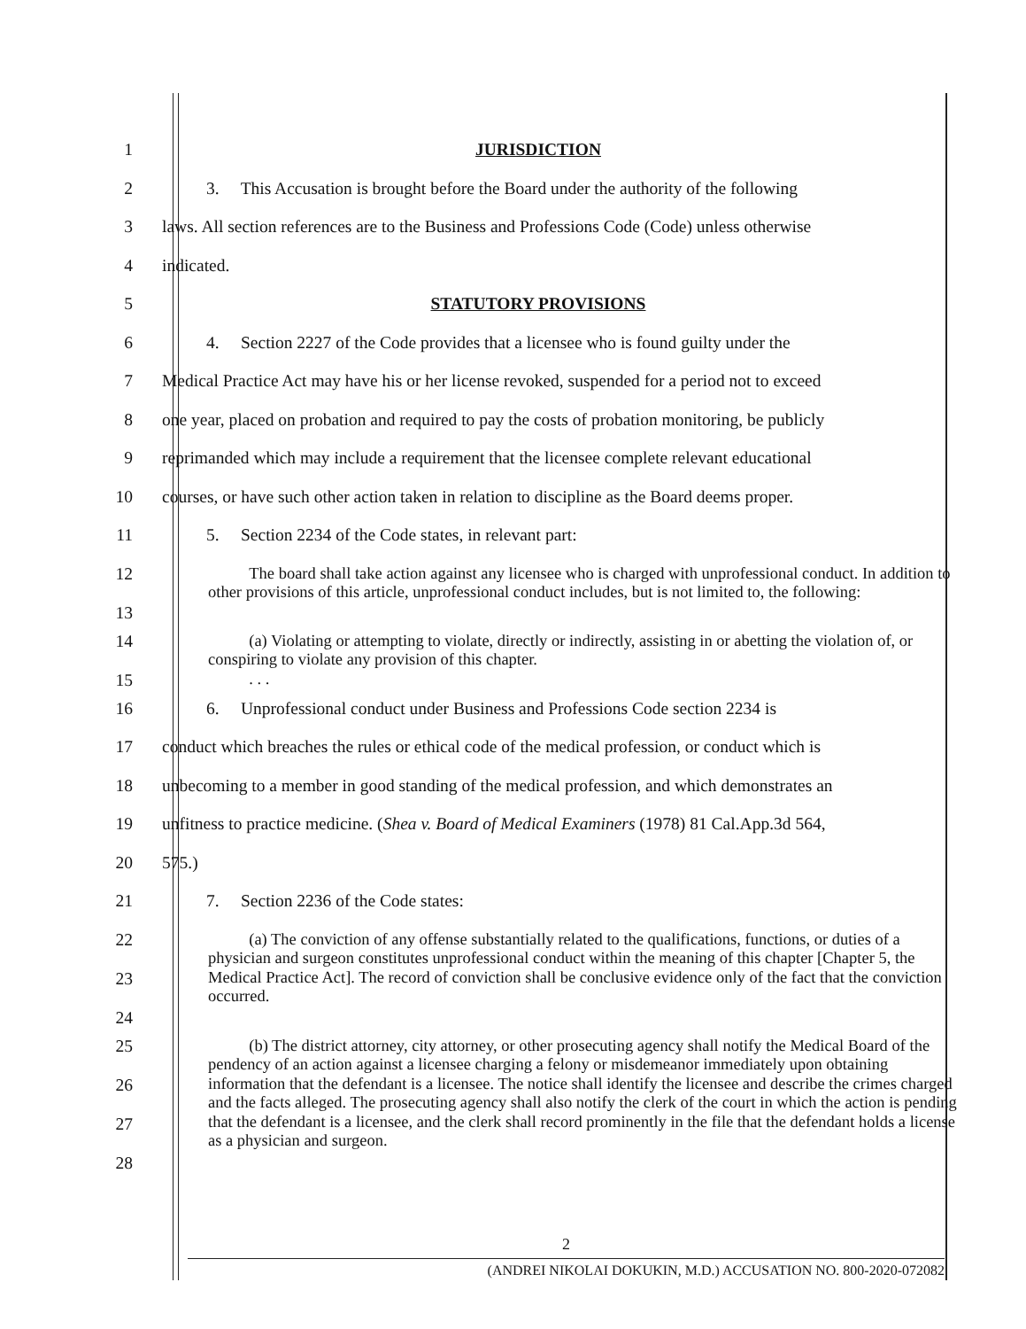1 JURISDICTION
2 3. This Accusation is brought before the Board under the authority of the following
3 laws. All section references are to the Business and Professions Code (Code) unless otherwise
4 indicated.
5 STATUTORY PROVISIONS
6 4. Section 2227 of the Code provides that a licensee who is found guilty under the
7 Medical Practice Act may have his or her license revoked, suspended for a period not to exceed
8 one year, placed on probation and required to pay the costs of probation monitoring, be publicly
9 reprimanded which may include a requirement that the licensee complete relevant educational
10 courses, or have such other action taken in relation to discipline as the Board deems proper.
11 5. Section 2234 of the Code states, in relevant part:
12
13
The board shall take action against any licensee who is charged with unprofessional conduct. In addition to other provisions of this article, unprofessional conduct includes, but is not limited to, the following:
14
15
(a) Violating or attempting to violate, directly or indirectly, assisting in or abetting the violation of, or conspiring to violate any provision of this chapter.
. . .
16 6. Unprofessional conduct under Business and Professions Code section 2234 is
17 conduct which breaches the rules or ethical code of the medical profession, or conduct which is
18 unbecoming to a member in good standing of the medical profession, and which demonstrates an
19 unfitness to practice medicine. (Shea v. Board of Medical Examiners (1978) 81 Cal.App.3d 564,
20 575.)
21 7. Section 2236 of the Code states:
22
23
24
(a) The conviction of any offense substantially related to the qualifications, functions, or duties of a physician and surgeon constitutes unprofessional conduct within the meaning of this chapter [Chapter 5, the Medical Practice Act]. The record of conviction shall be conclusive evidence only of the fact that the conviction occurred.
25
26
27
28
(b) The district attorney, city attorney, or other prosecuting agency shall notify the Medical Board of the pendency of an action against a licensee charging a felony or misdemeanor immediately upon obtaining information that the defendant is a licensee. The notice shall identify the licensee and describe the crimes charged and the facts alleged. The prosecuting agency shall also notify the clerk of the court in which the action is pending that the defendant is a licensee, and the clerk shall record prominently in the file that the defendant holds a license as a physician and surgeon.
2
(ANDREI NIKOLAI DOKUKIN, M.D.) ACCUSATION NO. 800-2020-072082